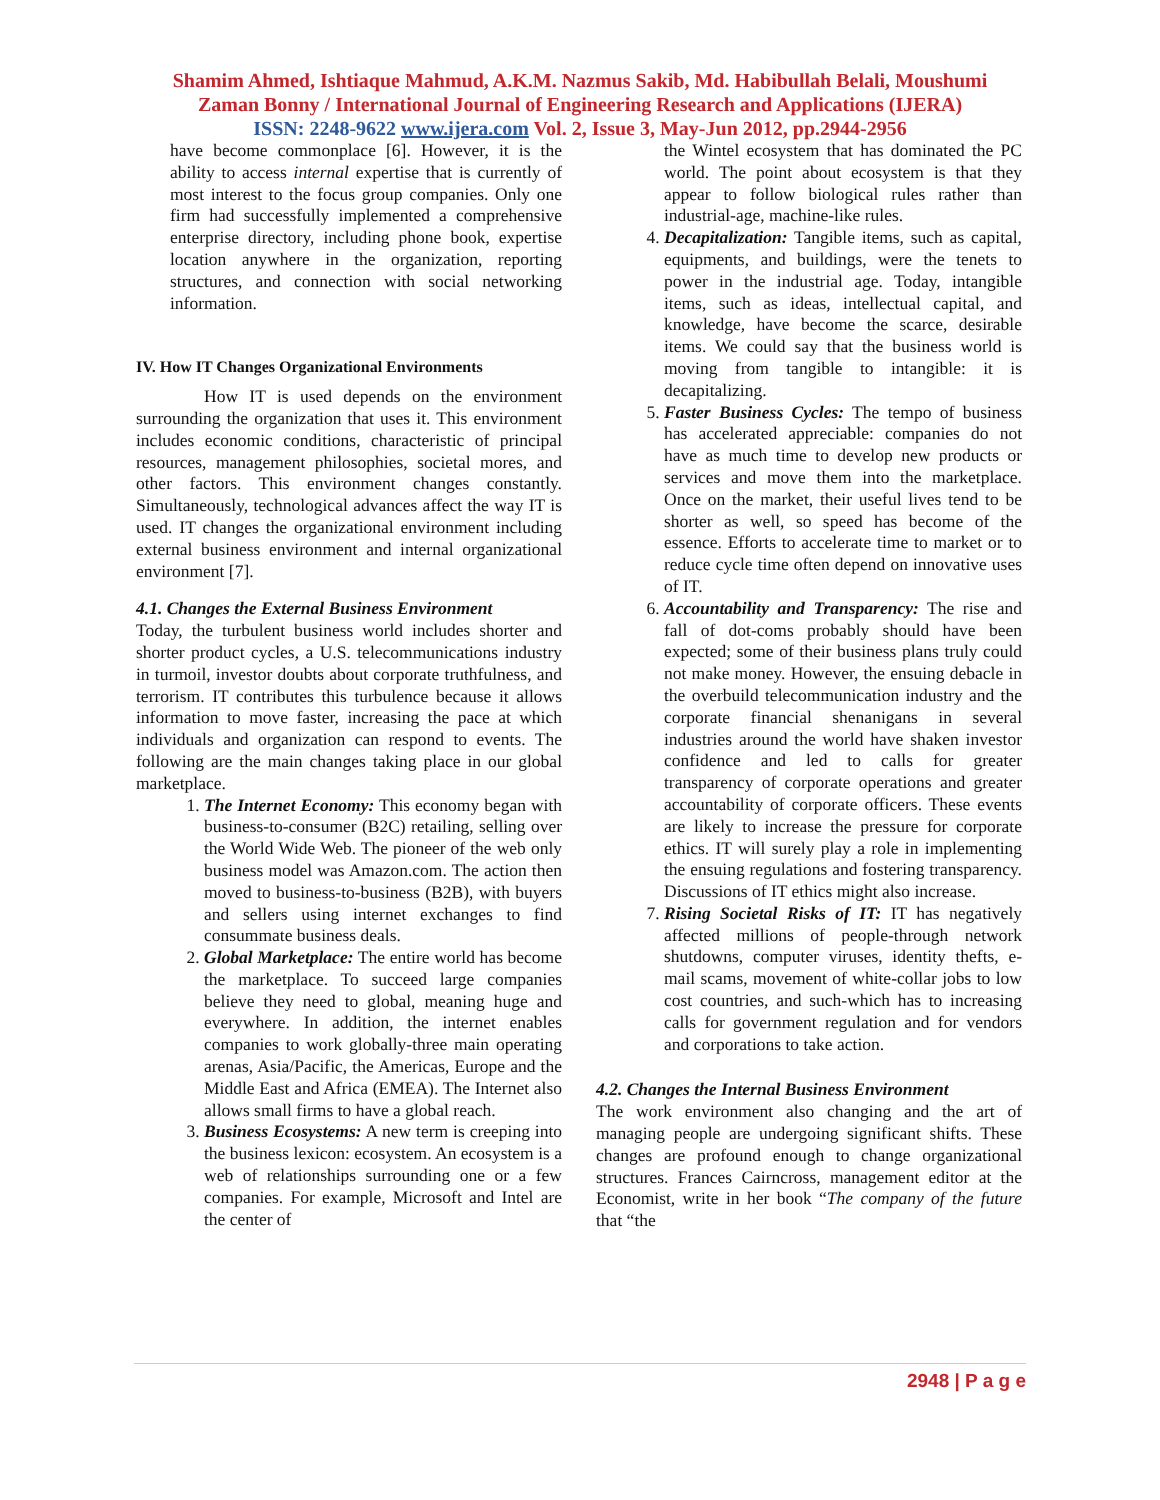Shamim Ahmed, Ishtiaque Mahmud, A.K.M. Nazmus Sakib, Md. Habibullah Belali, Moushumi
Zaman Bonny / International Journal of Engineering Research and Applications (IJERA)
ISSN: 2248-9622 www.ijera.com Vol. 2, Issue 3, May-Jun 2012, pp.2944-2956
have become commonplace [6]. However, it is the ability to access internal expertise that is currently of most interest to the focus group companies. Only one firm had successfully implemented a comprehensive enterprise directory, including phone book, expertise location anywhere in the organization, reporting structures, and connection with social networking information.
IV. How IT Changes Organizational Environments
How IT is used depends on the environment surrounding the organization that uses it. This environment includes economic conditions, characteristic of principal resources, management philosophies, societal mores, and other factors. This environment changes constantly. Simultaneously, technological advances affect the way IT is used. IT changes the organizational environment including external business environment and internal organizational environment [7].
4.1. Changes the External Business Environment
Today, the turbulent business world includes shorter and shorter product cycles, a U.S. telecommunications industry in turmoil, investor doubts about corporate truthfulness, and terrorism. IT contributes this turbulence because it allows information to move faster, increasing the pace at which individuals and organization can respond to events. The following are the main changes taking place in our global marketplace.
1. The Internet Economy: This economy began with business-to-consumer (B2C) retailing, selling over the World Wide Web. The pioneer of the web only business model was Amazon.com. The action then moved to business-to-business (B2B), with buyers and sellers using internet exchanges to find consummate business deals.
2. Global Marketplace: The entire world has become the marketplace. To succeed large companies believe they need to global, meaning huge and everywhere. In addition, the internet enables companies to work globally-three main operating arenas, Asia/Pacific, the Americas, Europe and the Middle East and Africa (EMEA). The Internet also allows small firms to have a global reach.
3. Business Ecosystems: A new term is creeping into the business lexicon: ecosystem. An ecosystem is a web of relationships surrounding one or a few companies. For example, Microsoft and Intel are the center of
the Wintel ecosystem that has dominated the PC world. The point about ecosystem is that they appear to follow biological rules rather than industrial-age, machine-like rules.
4. Decapitalization: Tangible items, such as capital, equipments, and buildings, were the tenets to power in the industrial age. Today, intangible items, such as ideas, intellectual capital, and knowledge, have become the scarce, desirable items. We could say that the business world is moving from tangible to intangible: it is decapitalizing.
5. Faster Business Cycles: The tempo of business has accelerated appreciable: companies do not have as much time to develop new products or services and move them into the marketplace. Once on the market, their useful lives tend to be shorter as well, so speed has become of the essence. Efforts to accelerate time to market or to reduce cycle time often depend on innovative uses of IT.
6. Accountability and Transparency: The rise and fall of dot-coms probably should have been expected; some of their business plans truly could not make money. However, the ensuing debacle in the overbuild telecommunication industry and the corporate financial shenanigans in several industries around the world have shaken investor confidence and led to calls for greater transparency of corporate operations and greater accountability of corporate officers. These events are likely to increase the pressure for corporate ethics. IT will surely play a role in implementing the ensuing regulations and fostering transparency. Discussions of IT ethics might also increase.
7. Rising Societal Risks of IT: IT has negatively affected millions of people-through network shutdowns, computer viruses, identity thefts, e-mail scams, movement of white-collar jobs to low cost countries, and such-which has to increasing calls for government regulation and for vendors and corporations to take action.
4.2. Changes the Internal Business Environment
The work environment also changing and the art of managing people are undergoing significant shifts. These changes are profound enough to change organizational structures. Frances Cairncross, management editor at the Economist, write in her book “The company of the future that “the
2948 | P a g e